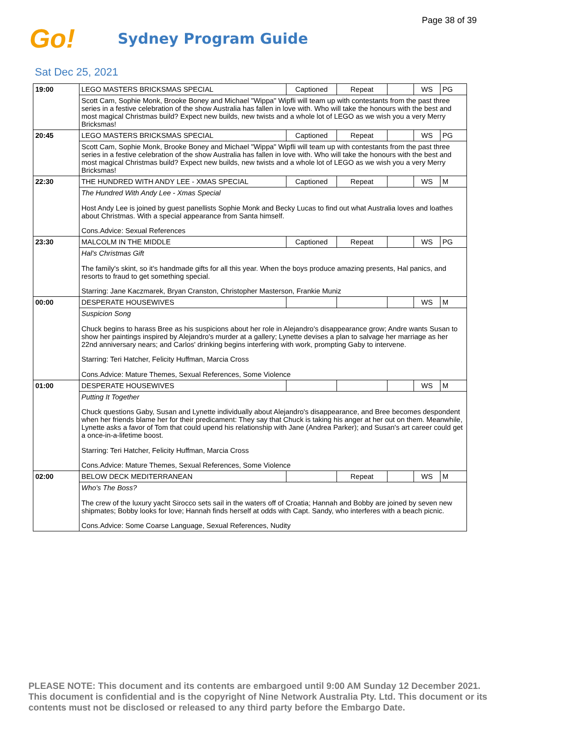Page 38 of 39
Go!
Sydney Program Guide
Sat Dec 25, 2021
| 19:00 | LEGO MASTERS BRICKSMAS SPECIAL | Captioned | Repeat | | WS | PG |
| | Scott Cam, Sophie Monk, Brooke Boney and Michael "Wippa" Wipfli will team up with contestants from the past three series in a festive celebration of the show Australia has fallen in love with. Who will take the honours with the best and most magical Christmas build? Expect new builds, new twists and a whole lot of LEGO as we wish you a very Merry Bricksmas! | | | | | |
| 20:45 | LEGO MASTERS BRICKSMAS SPECIAL | Captioned | Repeat | | WS | PG |
| | Scott Cam, Sophie Monk, Brooke Boney and Michael "Wippa" Wipfli will team up with contestants from the past three series in a festive celebration of the show Australia has fallen in love with. Who will take the honours with the best and most magical Christmas build? Expect new builds, new twists and a whole lot of LEGO as we wish you a very Merry Bricksmas! | | | | | |
| 22:30 | THE HUNDRED WITH ANDY LEE - XMAS SPECIAL | Captioned | Repeat | | WS | M |
| | The Hundred With Andy Lee - Xmas Special Host Andy Lee is joined by guest panellists Sophie Monk and Becky Lucas to find out what Australia loves and loathes about Christmas. With a special appearance from Santa himself. Cons.Advice: Sexual References | | | | | |
| 23:30 | MALCOLM IN THE MIDDLE | Captioned | Repeat | | WS | PG |
| | Hal's Christmas Gift The family's skint, so it's handmade gifts for all this year. When the boys produce amazing presents, Hal panics, and resorts to fraud to get something special. Starring: Jane Kaczmarek, Bryan Cranston, Christopher Masterson, Frankie Muniz | | | | | |
| 00:00 | DESPERATE HOUSEWIVES | | | | WS | M |
| | Suspicion Song Chuck begins to harass Bree as his suspicions about her role in Alejandro's disappearance grow; Andre wants Susan to show her paintings inspired by Alejandro's murder at a gallery; Lynette devises a plan to salvage her marriage as her 22nd anniversary nears; and Carlos' drinking begins interfering with work, prompting Gaby to intervene. Starring: Teri Hatcher, Felicity Huffman, Marcia Cross Cons.Advice: Mature Themes, Sexual References, Some Violence | | | | | |
| 01:00 | DESPERATE HOUSEWIVES | | | | WS | M |
| | Putting It Together Chuck questions Gaby, Susan and Lynette individually about Alejandro's disappearance, and Bree becomes despondent when her friends blame her for their predicament: They say that Chuck is taking his anger at her out on them. Meanwhile, Lynette asks a favor of Tom that could upend his relationship with Jane (Andrea Parker); and Susan's art career could get a once-in-a-lifetime boost. Starring: Teri Hatcher, Felicity Huffman, Marcia Cross Cons.Advice: Mature Themes, Sexual References, Some Violence | | | | | |
| 02:00 | BELOW DECK MEDITERRANEAN | | Repeat | | WS | M |
| | Who's The Boss? The crew of the luxury yacht Sirocco sets sail in the waters off of Croatia; Hannah and Bobby are joined by seven new shipmates; Bobby looks for love; Hannah finds herself at odds with Capt. Sandy, who interferes with a beach picnic. Cons.Advice: Some Coarse Language, Sexual References, Nudity | | | | | |
PLEASE NOTE: This document and its contents are embargoed until 9:00 AM Sunday 12 December 2021. This document is confidential and is the copyright of Nine Network Australia Pty. Ltd. This document or its contents must not be disclosed or released to any third party before the Embargo Date.